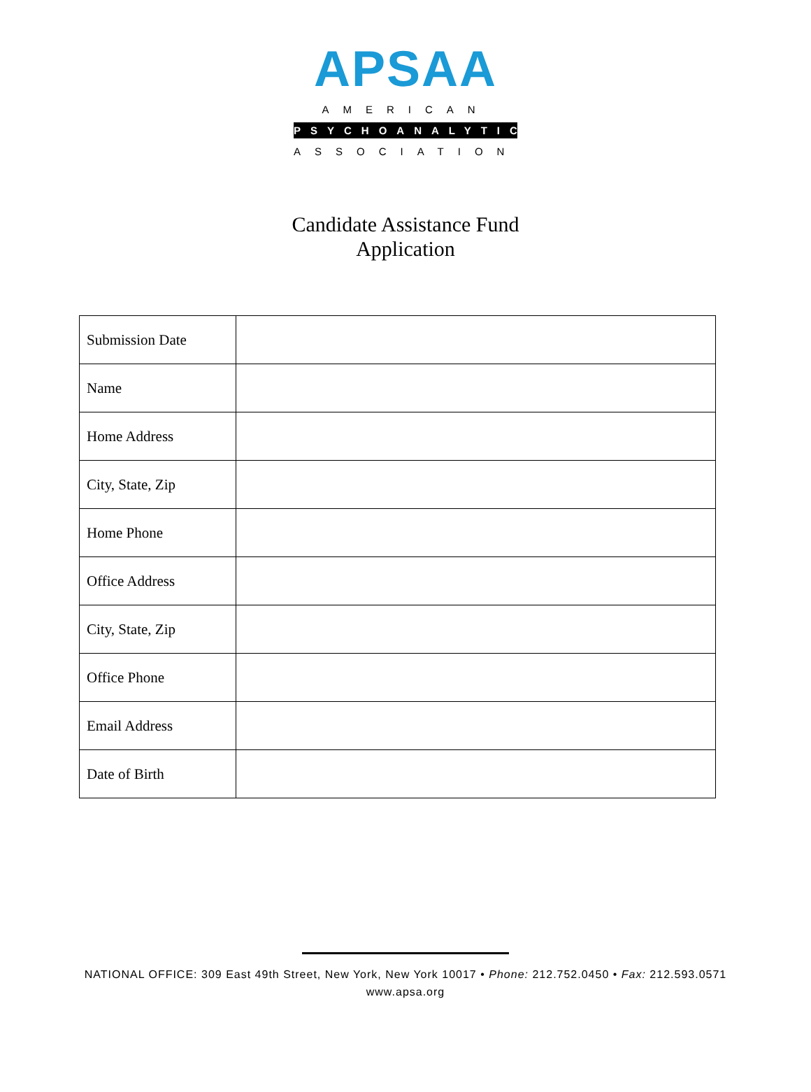APSAA
AMERICAN
PSYCHOANALYTIC
ASSOCIATION
Candidate Assistance Fund
Application
| Submission Date | |
| Name | |
| Home Address | |
| City, State, Zip | |
| Home Phone | |
| Office Address | |
| City, State, Zip | |
| Office Phone | |
| Email Address | |
| Date of Birth | |
NATIONAL OFFICE: 309 East 49th Street, New York, New York 10017 • Phone: 212.752.0450 • Fax: 212.593.0571
www.apsa.org